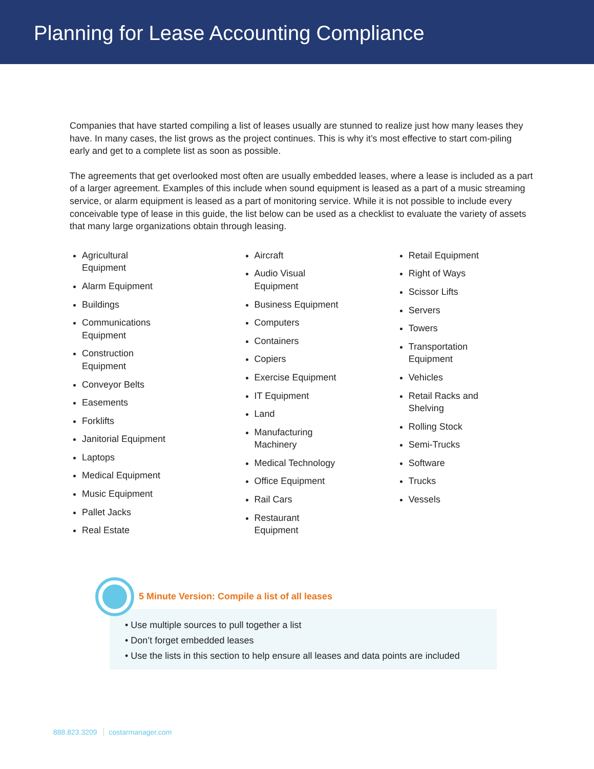Planning for Lease Accounting Compliance
Companies that have started compiling a list of leases usually are stunned to realize just how many leases they have. In many cases, the list grows as the project continues. This is why it’s most effective to start com-piling early and get to a complete list as soon as possible.
The agreements that get overlooked most often are usually embedded leases, where a lease is included as a part of a larger agreement. Examples of this include when sound equipment is leased as a part of a music streaming service, or alarm equipment is leased as a part of monitoring service. While it is not possible to include every conceivable type of lease in this guide, the list below can be used as a checklist to evaluate the variety of assets that many large organizations obtain through leasing.
Agricultural
Equipment
Alarm Equipment
Buildings
Communications
Equipment
Construction
Equipment
Conveyor Belts
Easements
Forklifts
Janitorial Equipment
Laptops
Medical Equipment
Music Equipment
Pallet Jacks
Real Estate
Aircraft
Audio Visual
Equipment
Business Equipment
Computers
Containers
Copiers
Exercise Equipment
IT Equipment
Land
Manufacturing
Machinery
Medical Technology
Office Equipment
Rail Cars
Restaurant
Equipment
Retail Equipment
Right of Ways
Scissor Lifts
Servers
Towers
Transportation
Equipment
Vehicles
Retail Racks and
Shelving
Rolling Stock
Semi-Trucks
Software
Trucks
Vessels
5 Minute Version: Compile a list of all leases
• Use multiple sources to pull together a list
• Don’t forget embedded leases
• Use the lists in this section to help ensure all leases and data points are included
888.823.3209 costarmanager.com